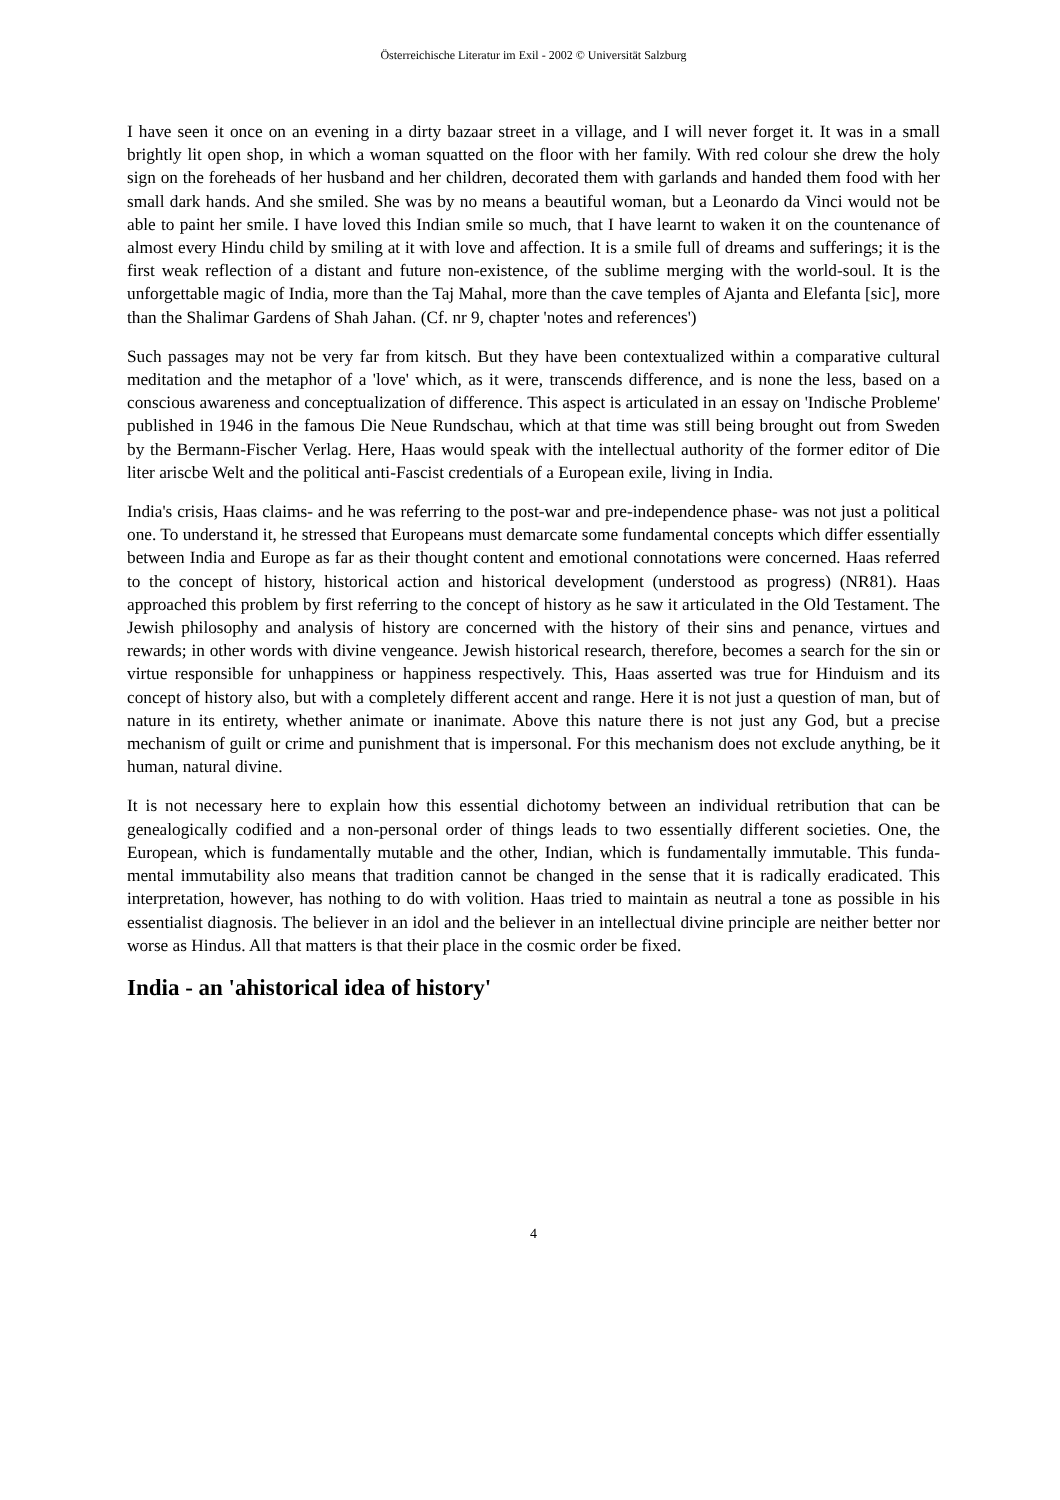Österreichische Literatur im Exil - 2002 © Universität Salzburg
I have seen it once on an evening in a dirty bazaar street in a village, and I will never forget it. It was in a small brightly lit open shop, in which a woman squatted on the floor with her family. With red colour she drew the holy sign on the foreheads of her husband and her children, decorated them with garlands and handed them food with her small dark hands. And she smiled. She was by no means a beautiful woman, but a Leonardo da Vinci would not be able to paint her smile. I have loved this Indian smile so much, that I have learnt to waken it on the countenance of almost every Hindu child by smiling at it with love and affection. It is a smile full of dreams and sufferings; it is the first weak reflection of a distant and future non-existence, of the sublime merging with the world-soul. It is the unforgettable magic of India, more than the Taj Mahal, more than the cave temples of Ajanta and Elefanta [sic], more than the Shalimar Gardens of Shah Jahan. (Cf. nr 9, chapter 'notes and references')
Such passages may not be very far from kitsch. But they have been contextualized within a comparative cultural meditation and the metaphor of a 'love' which, as it were, transcends difference, and is none the less, based on a conscious awareness and conceptualization of difference. This aspect is articulated in an essay on 'Indische Probleme' published in 1946 in the famous Die Neue Rundschau, which at that time was still being brought out from Sweden by the Bermann-Fischer Verlag. Here, Haas would speak with the intellectual authority of the former editor of Die liter ariscbe Welt and the political anti-Fascist credentials of a European exile, living in India.
India's crisis, Haas claims- and he was referring to the post-war and pre-independence phase- was not just a political one. To understand it, he stressed that Europeans must demarcate some fundamental concepts which differ essentially between India and Europe as far as their thought content and emotional connotations were concerned. Haas referred to the concept of history, historical action and historical development (understood as progress) (NR81). Haas approached this problem by first referring to the concept of history as he saw it articulated in the Old Testament. The Jewish philosophy and analysis of history are concerned with the history of their sins and penance, virtues and rewards; in other words with divine vengeance. Jewish historical research, therefore, becomes a search for the sin or virtue responsible for unhappiness or happiness respectively. This, Haas asserted was true for Hinduism and its concept of history also, but with a completely different accent and range. Here it is not just a question of man, but of nature in its entirety, whether animate or inanimate. Above this nature there is not just any God, but a precise mechanism of guilt or crime and punishment that is impersonal. For this mechanism does not exclude anything, be it human, natural divine.
It is not necessary here to explain how this essential dichotomy between an individual retribution that can be genealogically codified and a non-personal order of things leads to two essentially different societies. One, the European, which is fundamentally mutable and the other, Indian, which is fundamentally immutable. This funda-mental immutability also means that tradition cannot be changed in the sense that it is radically eradicated. This interpretation, however, has nothing to do with volition. Haas tried to maintain as neutral a tone as possible in his essentialist diagnosis. The believer in an idol and the believer in an intellectual divine principle are neither better nor worse as Hindus. All that matters is that their place in the cosmic order be fixed.
India - an 'ahistorical idea of history'
4